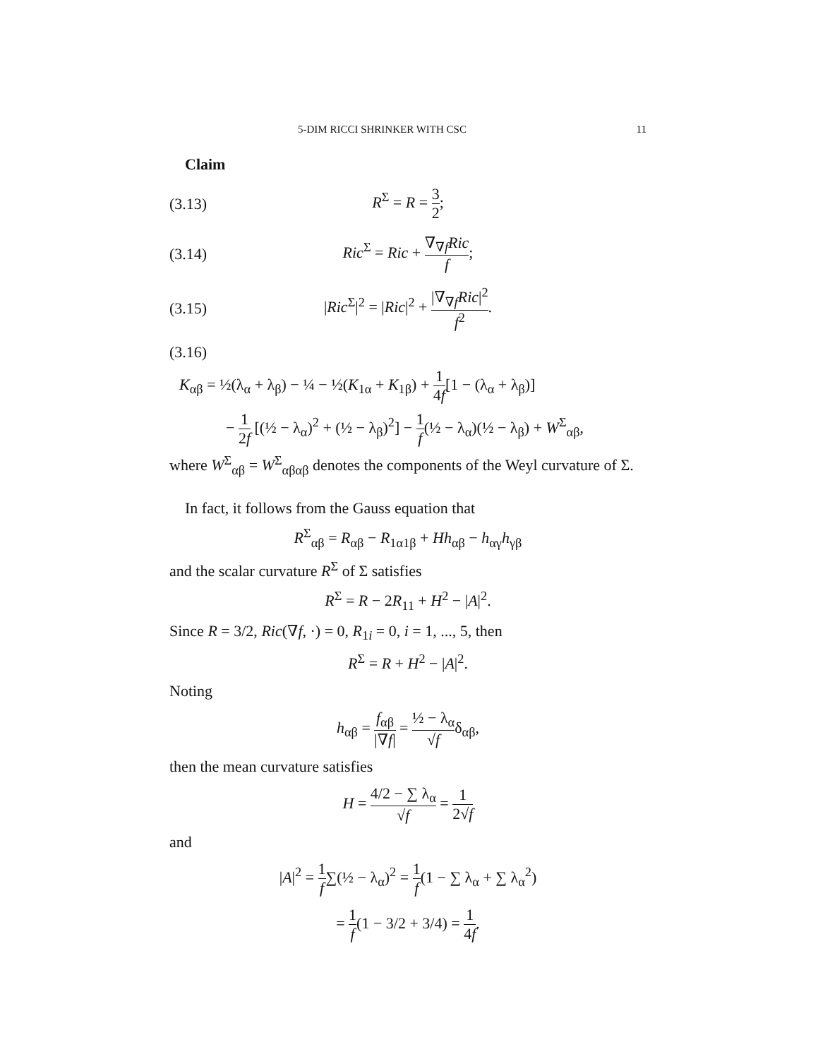5-DIM RICCI SHRINKER WITH CSC 11
Claim
(3.13) R<sup>Σ</sup> = R = 3 2;
(3.14) Ric<sup>Σ</sup> = Ric + ∇<sub>∇f</sub>Ric f;
(3.15) |Ric<sup>Σ</sup>|<sup>2</sup> = |Ric|<sup>2</sup> + |∇<sub>∇f</sub>Ric|<sup>2</sup> f<sup>2</sup>.
(3.16)
K<sub>αβ</sub> = ½(λ<sub>α</sub> + λ<sub>β</sub>) − ¼ − ½(K<sub>1α</sub> + K<sub>1β</sub>) + 1 4f[1 − (λ<sub>α</sub> + λ<sub>β</sub>)]
− 1 2f [(½ − λ<sub>α</sub>)<sup>2</sup> + (½ − λ<sub>β</sub>)<sup>2</sup>] − 1 f(½ − λ<sub>α</sub>)(½ − λ<sub>β</sub>) + W<sup>Σ</sup><sub>αβ</sub>,
where W<sup>Σ</sup><sub>αβ</sub> = W<sup>Σ</sup><sub>αβαβ</sub> denotes the components of the Weyl curvature of Σ.
In fact, it follows from the Gauss equation that
R<sup>Σ</sup><sub>αβ</sub> = R<sub>αβ</sub> − R<sub>1α1β</sub> + Hh<sub>αβ</sub> − h<sub>αγ</sub>h<sub>γβ</sub>
and the scalar curvature R<sup>Σ</sup> of Σ satisfies
R<sup>Σ</sup> = R − 2R<sub>11</sub> + H<sup>2</sup> − |A|<sup>2</sup>.
Since R = 3/2, Ric(∇f, ·) = 0, R<sub>1i</sub> = 0, i = 1, ..., 5, then
R<sup>Σ</sup> = R + H<sup>2</sup> − |A|<sup>2</sup>.
Noting
h<sub>αβ</sub> = f<sub>αβ</sub> |∇f| = ½ − λ<sub>α</sub> √fδ<sub>αβ</sub>,
then the mean curvature satisfies
H = 4/2 − ∑ λ<sub>α</sub> √f = 1 2√f
and
|A|<sup>2</sup> = 1 f∑(½ − λ<sub>α</sub>)<sup>2</sup> = 1 f(1 − ∑ λ<sub>α</sub> + ∑ λ<sub>α</sub><sup>2</sup>)
= 1 f(1 − 3/2 + 3/4) = 1 4f.